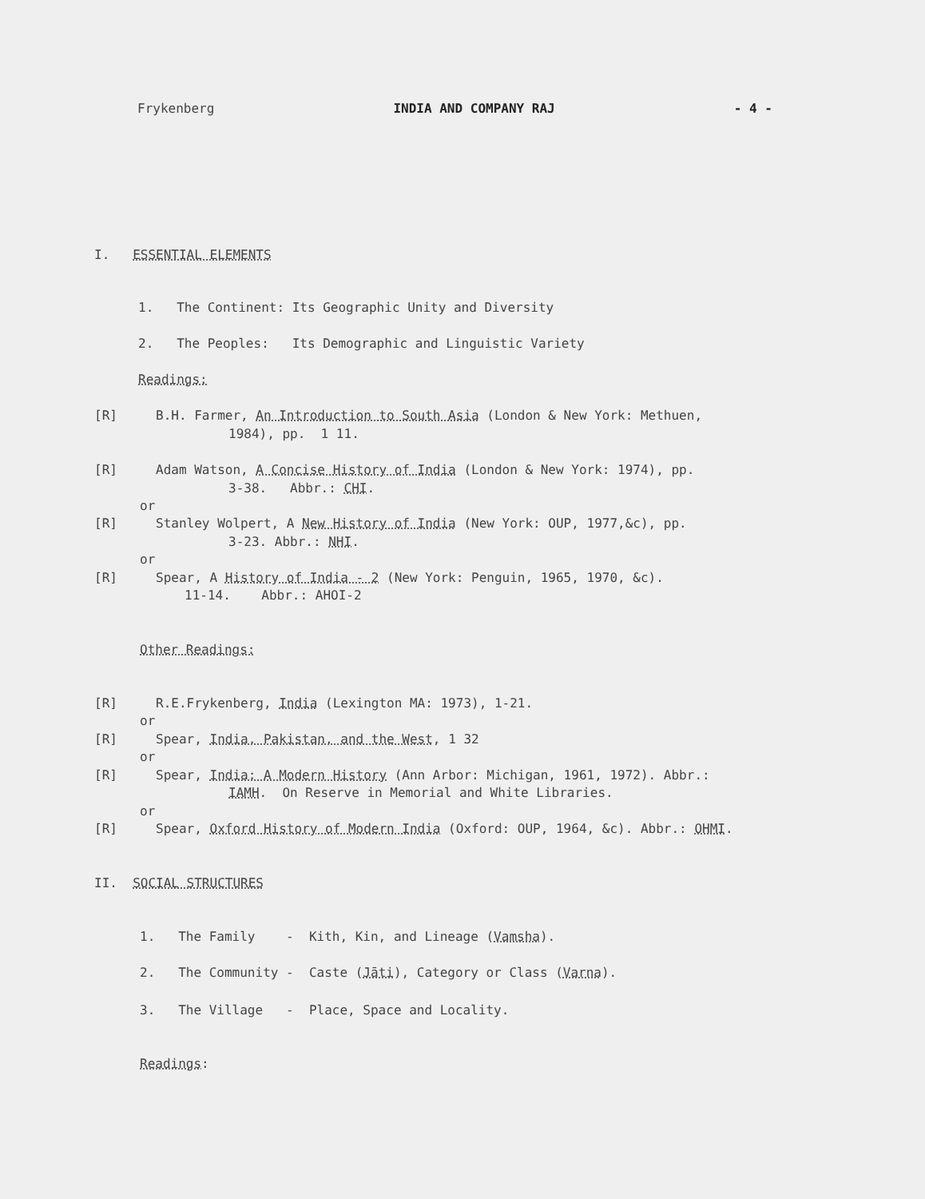Frykenberg INDIA AND COMPANY RAJ - 4 -
I. ESSENTIAL ELEMENTS
1. The Continent: Its Geographic Unity and Diversity
2. The Peoples: Its Demographic and Linguistic Variety
Readings:
[R] B.H. Farmer, An Introduction to South Asia (London & New York: Methuen,
1984), pp. 1 11.
[R] Adam Watson, A Concise History of India (London & New York: 1974), pp.
3-38. Abbr.: CHI.
or
[R] Stanley Wolpert, A New History of India (New York: OUP, 1977,&c), pp.
3-23. Abbr.: NHI.
or
[R] Spear, A History of India - 2 (New York: Penguin, 1965, 1970, &c).
11-14. Abbr.: AHOI-2
Other Readings:
[R] R.E.Frykenberg, India (Lexington MA: 1973), 1-21.
or
[R] Spear, India, Pakistan, and the West, 1 32
or
[R] Spear, India: A Modern History (Ann Arbor: Michigan, 1961, 1972). Abbr.:
IAMH. On Reserve in Memorial and White Libraries.
or
[R] Spear, Oxford History of Modern India (Oxford: OUP, 1964, &c). Abbr.: OHMI.
II. SOCIAL STRUCTURES
1. The Family - Kith, Kin, and Lineage (Vamsha).
2. The Community - Caste (Jāti), Category or Class (Varna).
3. The Village - Place, Space and Locality.
Readings: